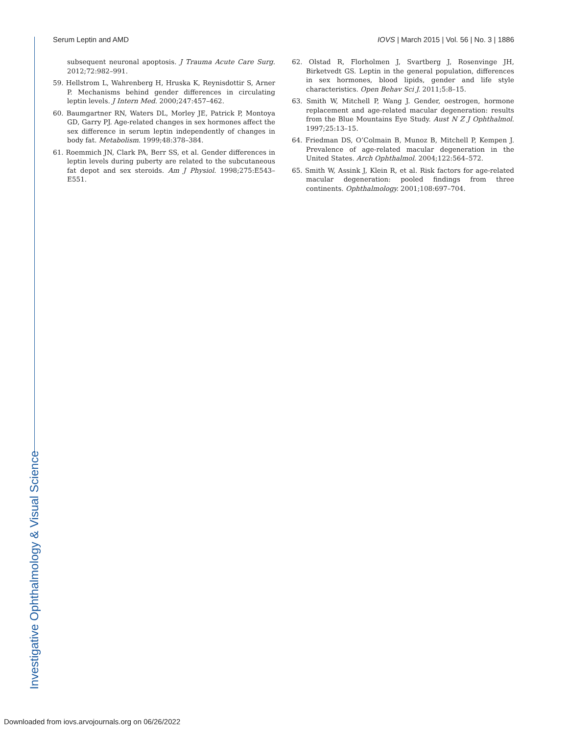Investigative Ophthalmology & Visual Science
Serum Leptin and AMD IOVS | March 2015 | Vol. 56 | No. 3 | 1886
subsequent neuronal apoptosis. J Trauma Acute Care Surg. 2012;72:982–991.
59. Hellstrom L, Wahrenberg H, Hruska K, Reynisdottir S, Arner P. Mechanisms behind gender differences in circulating leptin levels. J Intern Med. 2000;247:457–462.
60. Baumgartner RN, Waters DL, Morley JE, Patrick P, Montoya GD, Garry PJ. Age-related changes in sex hormones affect the sex difference in serum leptin independently of changes in body fat. Metabolism. 1999;48:378–384.
61. Roemmich JN, Clark PA, Berr SS, et al. Gender differences in leptin levels during puberty are related to the subcutaneous fat depot and sex steroids. Am J Physiol. 1998;275:E543–E551.
62. Olstad R, Florholmen J, Svartberg J, Rosenvinge JH, Birketvedt GS. Leptin in the general population, differences in sex hormones, blood lipids, gender and life style characteristics. Open Behav Sci J. 2011;5:8–15.
63. Smith W, Mitchell P, Wang J. Gender, oestrogen, hormone replacement and age-related macular degeneration: results from the Blue Mountains Eye Study. Aust N Z J Ophthalmol. 1997;25:13–15.
64. Friedman DS, O’Colmain B, Munoz B, Mitchell P, Kempen J. Prevalence of age-related macular degeneration in the United States. Arch Ophthalmol. 2004;122:564–572.
65. Smith W, Assink J, Klein R, et al. Risk factors for age-related macular degeneration: pooled findings from three continents. Ophthalmology. 2001;108:697–704.
Downloaded from iovs.arvojournals.org on 06/26/2022